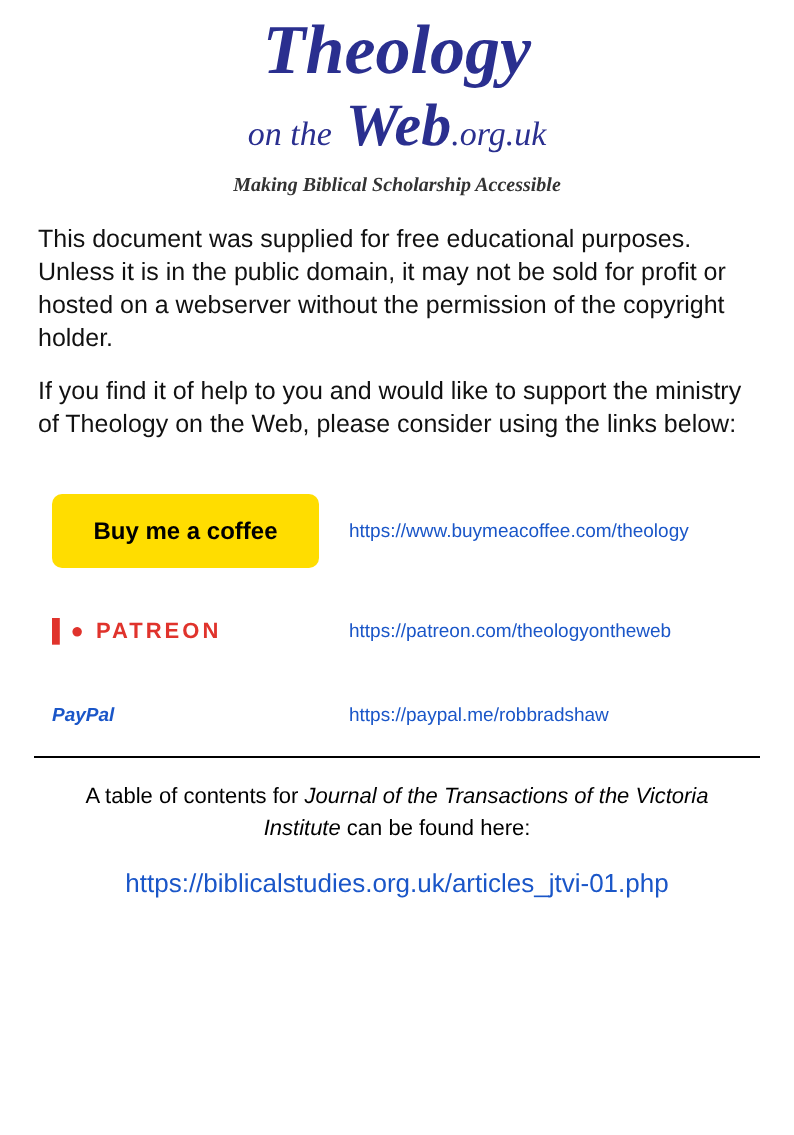Theology
on the Web.org.uk
Making Biblical Scholarship Accessible
This document was supplied for free educational purposes. Unless it is in the public domain, it may not be sold for profit or hosted on a webserver without the permission of the copyright holder.
If you find it of help to you and would like to support the ministry of Theology on the Web, please consider using the links below:
Buy me a coffee
https://www.buymeacoffee.com/theology
▌● PATREON
https://patreon.com/theologyontheweb
PayPal https://paypal.me/robbradshaw
A table of contents for Journal of the Transactions of the Victoria Institute can be found here:
https://biblicalstudies.org.uk/articles_jtvi-01.php